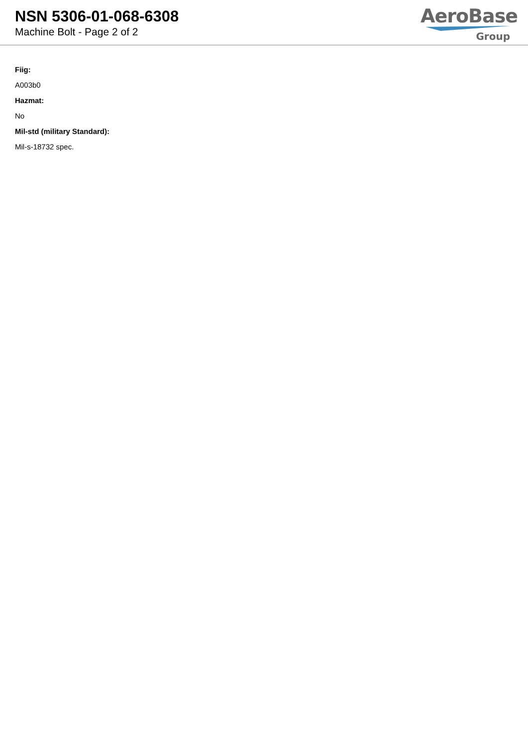NSN 5306-01-068-6308
Machine Bolt - Page 2 of 2
AeroBase
Group
Fiig:
A003b0
Hazmat:
No
Mil-std (military Standard):
Mil-s-18732 spec.